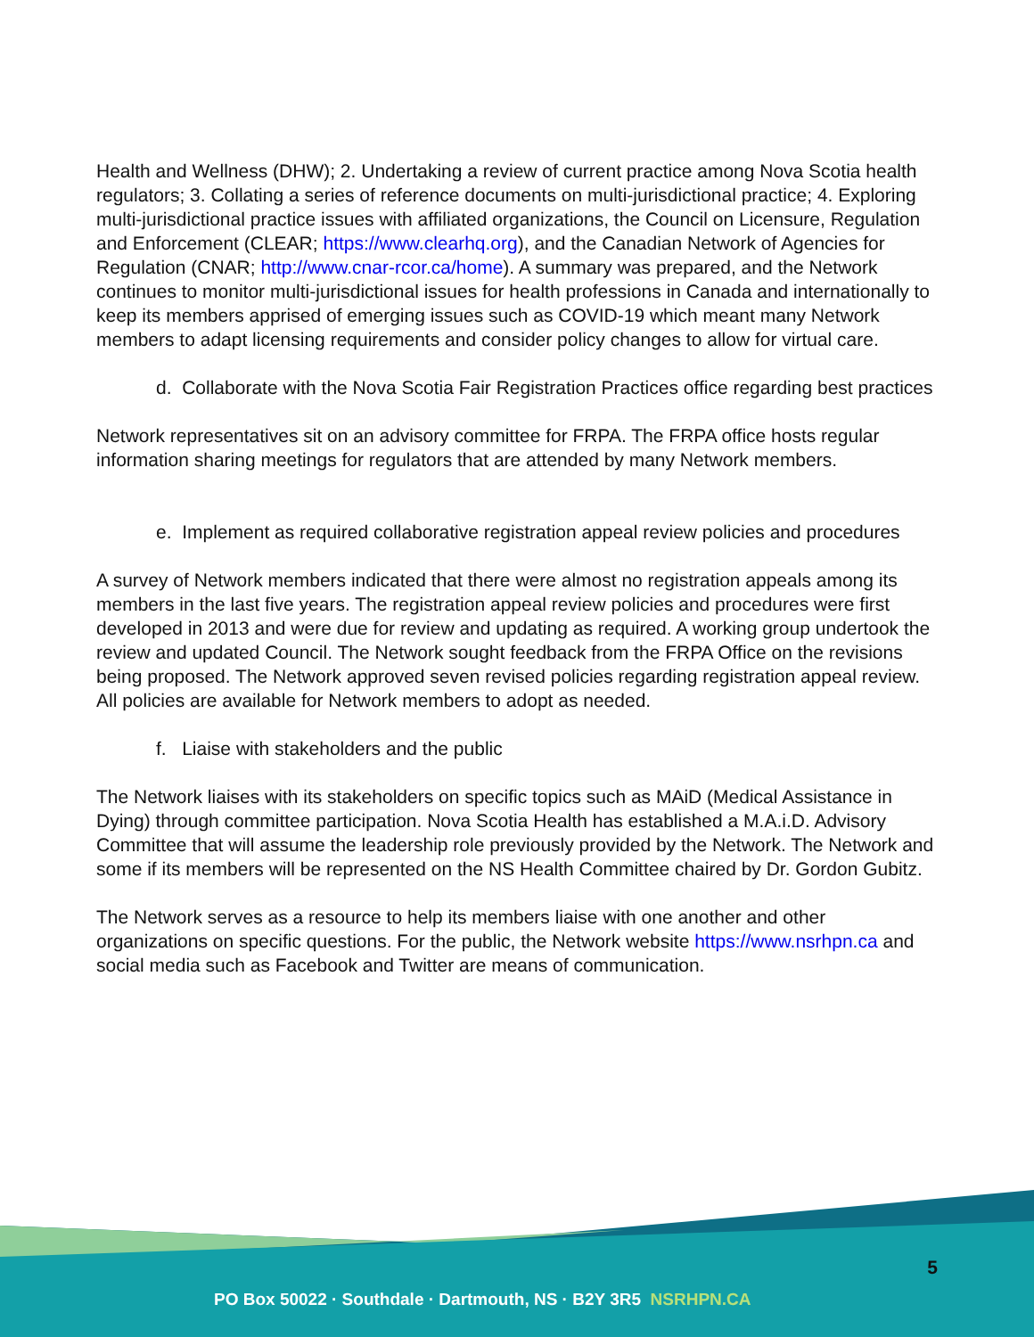Health and Wellness (DHW); 2. Undertaking a review of current practice among Nova Scotia health regulators; 3. Collating a series of reference documents on multi-jurisdictional practice; 4. Exploring multi-jurisdictional practice issues with affiliated organizations, the Council on Licensure, Regulation and Enforcement (CLEAR; https://www.clearhq.org), and the Canadian Network of Agencies for Regulation (CNAR; http://www.cnar-rcor.ca/home). A summary was prepared, and the Network continues to monitor multi-jurisdictional issues for health professions in Canada and internationally to keep its members apprised of emerging issues such as COVID-19 which meant many Network members to adapt licensing requirements and consider policy changes to allow for virtual care.
d. Collaborate with the Nova Scotia Fair Registration Practices office regarding best practices
Network representatives sit on an advisory committee for FRPA. The FRPA office hosts regular information sharing meetings for regulators that are attended by many Network members.
e. Implement as required collaborative registration appeal review policies and procedures
A survey of Network members indicated that there were almost no registration appeals among its members in the last five years. The registration appeal review policies and procedures were first developed in 2013 and were due for review and updating as required. A working group undertook the review and updated Council. The Network sought feedback from the FRPA Office on the revisions being proposed. The Network approved seven revised policies regarding registration appeal review. All policies are available for Network members to adopt as needed.
f. Liaise with stakeholders and the public
The Network liaises with its stakeholders on specific topics such as MAiD (Medical Assistance in Dying) through committee participation. Nova Scotia Health has established a M.A.i.D. Advisory Committee that will assume the leadership role previously provided by the Network. The Network and some if its members will be represented on the NS Health Committee chaired by Dr. Gordon Gubitz.
The Network serves as a resource to help its members liaise with one another and other organizations on specific questions. For the public, the Network website https://www.nsrhpn.ca and social media such as Facebook and Twitter are means of communication.
5
PO Box 50022 · Southdale · Dartmouth, NS · B2Y 3R5 NSRHPN.CA